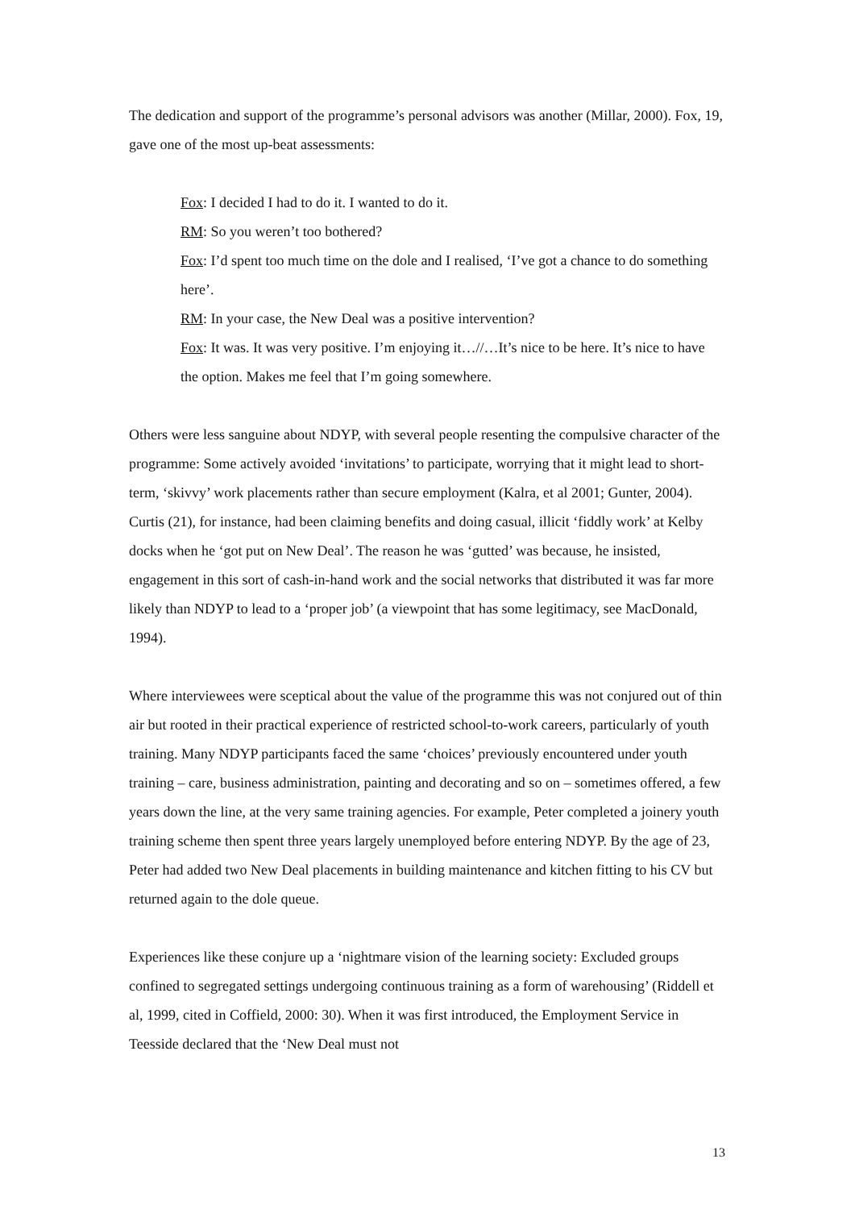The dedication and support of the programme’s personal advisors was another (Millar, 2000). Fox, 19, gave one of the most up-beat assessments:
Fox: I decided I had to do it. I wanted to do it.
RM: So you weren’t too bothered?
Fox: I’d spent too much time on the dole and I realised, ‘I’ve got a chance to do something here’.
RM: In your case, the New Deal was a positive intervention?
Fox: It was. It was very positive. I’m enjoying it…//…It’s nice to be here. It’s nice to have the option. Makes me feel that I’m going somewhere.
Others were less sanguine about NDYP, with several people resenting the compulsive character of the programme: Some actively avoided ‘invitations’ to participate, worrying that it might lead to short-term, ‘skivvy’ work placements rather than secure employment (Kalra, et al 2001; Gunter, 2004). Curtis (21), for instance, had been claiming benefits and doing casual, illicit ‘fiddly work’ at Kelby docks when he ‘got put on New Deal’. The reason he was ‘gutted’ was because, he insisted, engagement in this sort of cash-in-hand work and the social networks that distributed it was far more likely than NDYP to lead to a ‘proper job’ (a viewpoint that has some legitimacy, see MacDonald, 1994).
Where interviewees were sceptical about the value of the programme this was not conjured out of thin air but rooted in their practical experience of restricted school-to-work careers, particularly of youth training. Many NDYP participants faced the same ‘choices’ previously encountered under youth training – care, business administration, painting and decorating and so on – sometimes offered, a few years down the line, at the very same training agencies. For example, Peter completed a joinery youth training scheme then spent three years largely unemployed before entering NDYP. By the age of 23, Peter had added two New Deal placements in building maintenance and kitchen fitting to his CV but returned again to the dole queue.
Experiences like these conjure up a ‘nightmare vision of the learning society: Excluded groups confined to segregated settings undergoing continuous training as a form of warehousing’ (Riddell et al, 1999, cited in Coffield, 2000: 30). When it was first introduced, the Employment Service in Teesside declared that the ‘New Deal must not
13